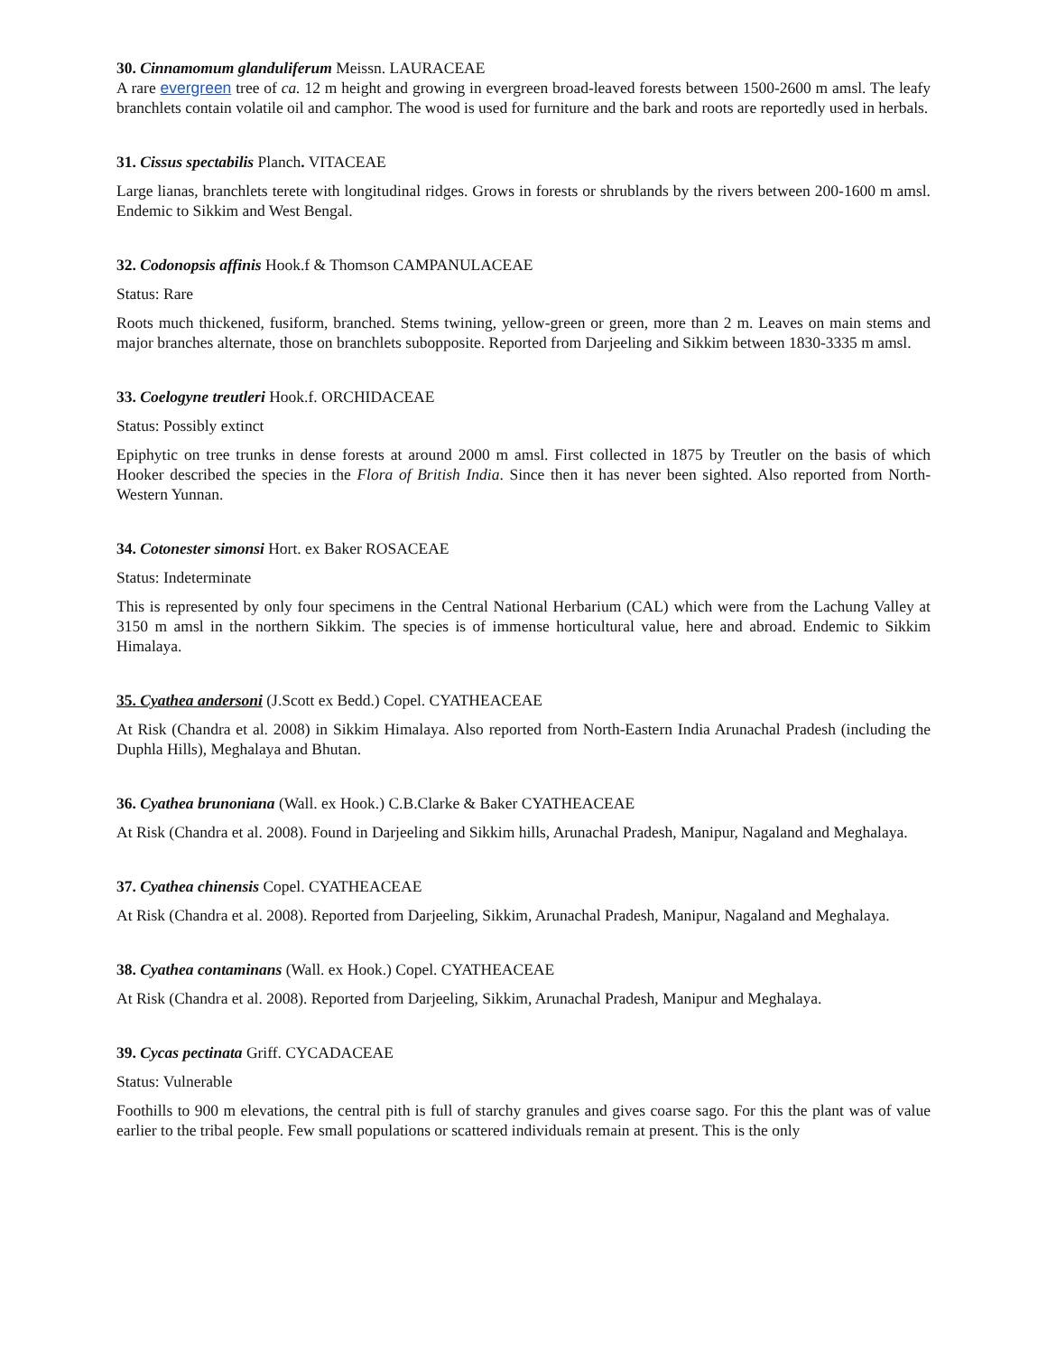30. Cinnamomum glanduliferum Meissn. LAURACEAE
A rare evergreen tree of ca. 12 m height and growing in evergreen broad-leaved forests between 1500-2600 m amsl. The leafy branchlets contain volatile oil and camphor. The wood is used for furniture and the bark and roots are reportedly used in herbals.
31. Cissus spectabilis Planch. VITACEAE
Large lianas, branchlets terete with longitudinal ridges. Grows in forests or shrublands by the rivers between 200-1600 m amsl. Endemic to Sikkim and West Bengal.
32. Codonopsis affinis Hook.f & Thomson CAMPANULACEAE
Status: Rare
Roots much thickened, fusiform, branched. Stems twining, yellow-green or green, more than 2 m. Leaves on main stems and major branches alternate, those on branchlets subopposite. Reported from Darjeeling and Sikkim between 1830-3335 m amsl.
33. Coelogyne treutleri Hook.f. ORCHIDACEAE
Status: Possibly extinct
Epiphytic on tree trunks in dense forests at around 2000 m amsl. First collected in 1875 by Treutler on the basis of which Hooker described the species in the Flora of British India. Since then it has never been sighted. Also reported from North-Western Yunnan.
34. Cotonester simonsi Hort. ex Baker ROSACEAE
Status: Indeterminate
This is represented by only four specimens in the Central National Herbarium (CAL) which were from the Lachung Valley at 3150 m amsl in the northern Sikkim. The species is of immense horticultural value, here and abroad. Endemic to Sikkim Himalaya.
35. Cyathea andersoni (J.Scott ex Bedd.) Copel. CYATHEACEAE
At Risk (Chandra et al. 2008) in Sikkim Himalaya. Also reported from North-Eastern India Arunachal Pradesh (including the Duphla Hills), Meghalaya and Bhutan.
36. Cyathea brunoniana (Wall. ex Hook.) C.B.Clarke & Baker CYATHEACEAE
At Risk (Chandra et al. 2008). Found in Darjeeling and Sikkim hills, Arunachal Pradesh, Manipur, Nagaland and Meghalaya.
37. Cyathea chinensis Copel. CYATHEACEAE
At Risk (Chandra et al. 2008). Reported from Darjeeling, Sikkim, Arunachal Pradesh, Manipur, Nagaland and Meghalaya.
38. Cyathea contaminans (Wall. ex Hook.) Copel. CYATHEACEAE
At Risk (Chandra et al. 2008). Reported from Darjeeling, Sikkim, Arunachal Pradesh, Manipur and Meghalaya.
39. Cycas pectinata Griff. CYCADACEAE
Status: Vulnerable
Foothills to 900 m elevations, the central pith is full of starchy granules and gives coarse sago. For this the plant was of value earlier to the tribal people. Few small populations or scattered individuals remain at present. This is the only